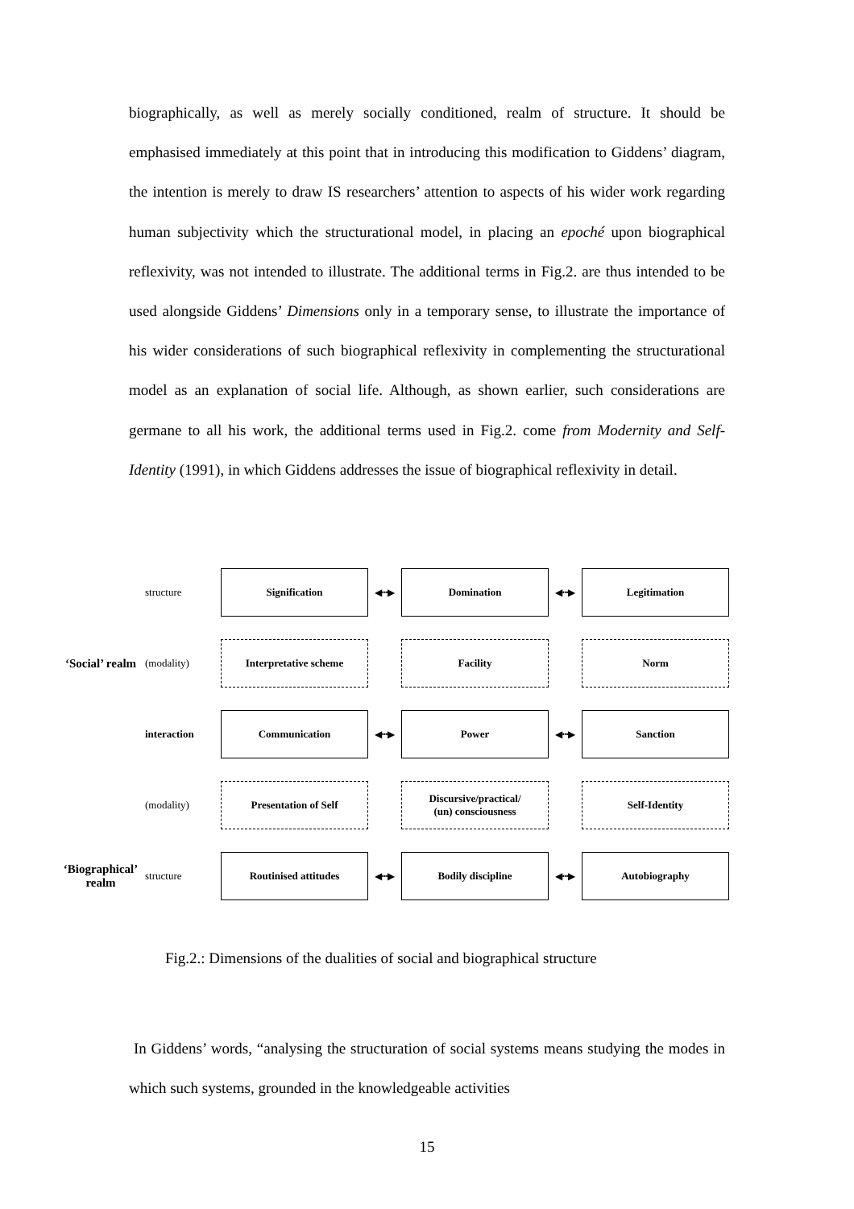biographically, as well as merely socially conditioned, realm of structure. It should be emphasised immediately at this point that in introducing this modification to Giddens’ diagram, the intention is merely to draw IS researchers’ attention to aspects of his wider work regarding human subjectivity which the structurational model, in placing an epoché upon biographical reflexivity, was not intended to illustrate. The additional terms in Fig.2. are thus intended to be used alongside Giddens’ Dimensions only in a temporary sense, to illustrate the importance of his wider considerations of such biographical reflexivity in complementing the structurational model as an explanation of social life. Although, as shown earlier, such considerations are germane to all his work, the additional terms used in Fig.2. come from Modernity and Self-Identity (1991), in which Giddens addresses the issue of biographical reflexivity in detail.
structure
Signification
◀┅▶
Domination
◀┅▶
Legitimation
‘Social’ realm
(modality)
Interpretative scheme
Facility
Norm
interaction
Communication
◀┅▶
Power
◀┅▶
Sanction
(modality)
Presentation of Self
Discursive/practical/
(un) consciousness
Self-Identity
‘Biographical’ realm
structure
Routinised attitudes
◀┅▶
Bodily discipline
◀┅▶
Autobiography
Fig.2.: Dimensions of the dualities of social and biographical structure
In Giddens’ words, “analysing the structuration of social systems means studying the modes in which such systems, grounded in the knowledgeable activities
15